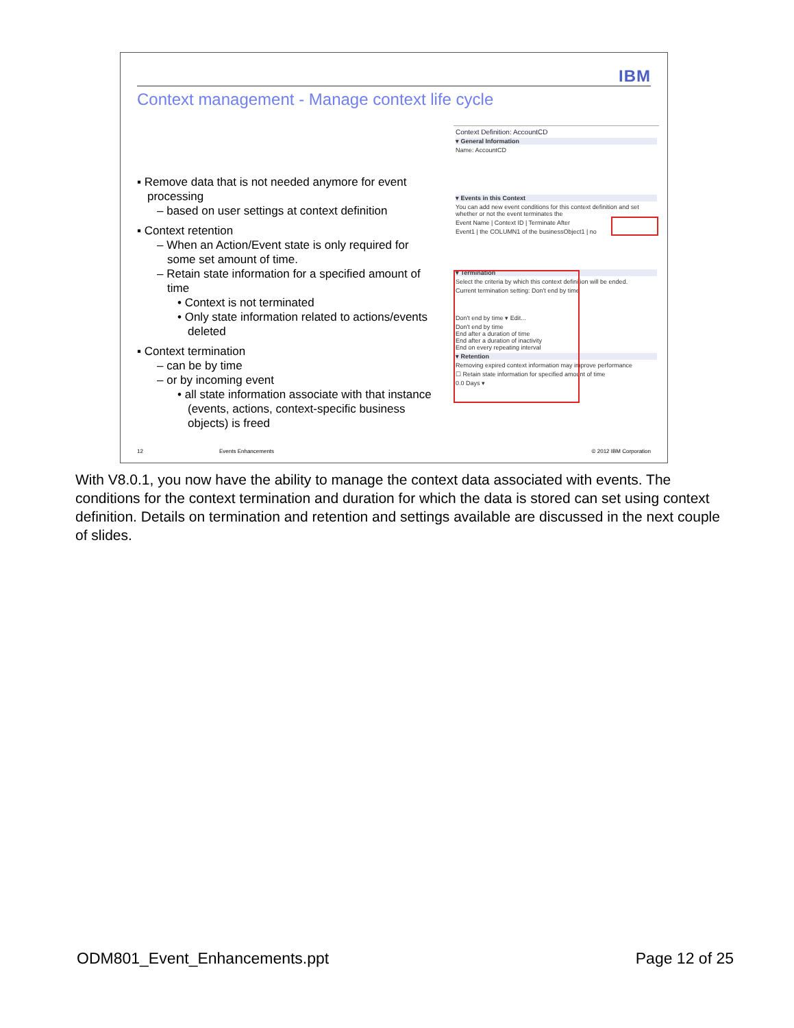IBM
Context management - Manage context life cycle
▪ Remove data that is not needed anymore for event processing
– based on user settings at context definition
▪ Context retention
– When an Action/Event state is only required for some set amount of time.
– Retain state information for a specified amount of time
• Context is not terminated
• Only state information related to actions/events deleted
▪ Context termination
– can be by time
– or by incoming event
• all state information associate with that instance (events, actions, context-specific business objects) is freed
Context Definition: AccountCD
▾ General Information
Name: AccountCD
▾ Events in this Context
You can add new event conditions for this context definition and set whether or not the event terminates the
Event Name | Context ID | Terminate After
Event1 | the COLUMN1 of the businessObject1 | no
▾ Termination
Select the criteria by which this context definition will be ended.
Current termination setting: Don't end by time
Don't end by time ▾ Edit...
Don't end by time
End after a duration of time
End after a duration of inactivity
End on every repeating interval
▾ Retention
Removing expired context information may improve performance
☐ Retain state information for specified amount of time
0.0 Days ▾
12 Events Enhancements © 2012 IBM Corporation
With V8.0.1, you now have the ability to manage the context data associated with events. The conditions for the context termination and duration for which the data is stored can set using context definition. Details on termination and retention and settings available are discussed in the next couple of slides.
ODM801_Event_Enhancements.ppt Page 12 of 25